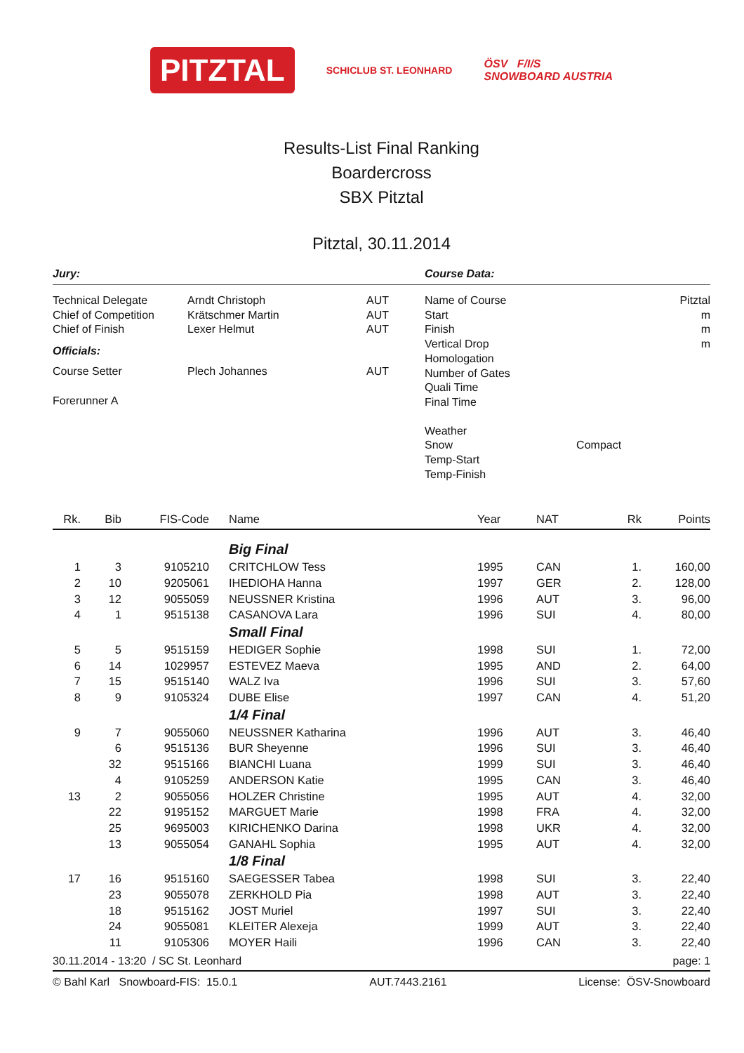PITZTAL
SCHICLUB ST. LEONHARD
ÖSV F/I/S
SNOWBOARD AUSTRIA
Results-List Final Ranking
Boardercross
SBX Pitztal
Pitztal, 30.11.2014
Jury: Course Data:
| Technical Delegate | Arndt Christoph | AUT |
| Chief of Competition | Krätschmer Martin | AUT |
| Chief of Finish | Lexer Helmut | AUT |
| Officials: | | |
| Course Setter | Plech Johannes | AUT |
| Forerunner A | | |
| Name of Course | | Pitztal |
| Start | | m |
| Finish | | m |
| Vertical Drop | | m |
| Homologation | | |
| Number of Gates | | |
| Quali Time | | |
| Final Time | | |
| Weather | | |
| Snow | Compact | |
| Temp-Start | | |
| Temp-Finish | | |
| Rk. | Bib | FIS-Code | Name | Year | NAT | Rk | Points |
| --- | --- | --- | --- | --- | --- | --- | --- |
| | | | Big Final | | | | |
| 1 | 3 | 9105210 | CRITCHLOW Tess | 1995 | CAN | 1. | 160,00 |
| 2 | 10 | 9205061 | IHEDIOHA Hanna | 1997 | GER | 2. | 128,00 |
| 3 | 12 | 9055059 | NEUSSNER Kristina | 1996 | AUT | 3. | 96,00 |
| 4 | 1 | 9515138 | CASANOVA Lara | 1996 | SUI | 4. | 80,00 |
| | | | Small Final | | | | |
| 5 | 5 | 9515159 | HEDIGER Sophie | 1998 | SUI | 1. | 72,00 |
| 6 | 14 | 1029957 | ESTEVEZ Maeva | 1995 | AND | 2. | 64,00 |
| 7 | 15 | 9515140 | WALZ Iva | 1996 | SUI | 3. | 57,60 |
| 8 | 9 | 9105324 | DUBE Elise | 1997 | CAN | 4. | 51,20 |
| | | | 1/4 Final | | | | |
| 9 | 7 | 9055060 | NEUSSNER Katharina | 1996 | AUT | 3. | 46,40 |
| | 6 | 9515136 | BUR Sheyenne | 1996 | SUI | 3. | 46,40 |
| | 32 | 9515166 | BIANCHI Luana | 1999 | SUI | 3. | 46,40 |
| | 4 | 9105259 | ANDERSON Katie | 1995 | CAN | 3. | 46,40 |
| 13 | 2 | 9055056 | HOLZER Christine | 1995 | AUT | 4. | 32,00 |
| | 22 | 9195152 | MARGUET Marie | 1998 | FRA | 4. | 32,00 |
| | 25 | 9695003 | KIRICHENKO Darina | 1998 | UKR | 4. | 32,00 |
| | 13 | 9055054 | GANAHL Sophia | 1995 | AUT | 4. | 32,00 |
| | | | 1/8 Final | | | | |
| 17 | 16 | 9515160 | SAEGESSER Tabea | 1998 | SUI | 3. | 22,40 |
| | 23 | 9055078 | ZERKHOLD Pia | 1998 | AUT | 3. | 22,40 |
| | 18 | 9515162 | JOST Muriel | 1997 | SUI | 3. | 22,40 |
| | 24 | 9055081 | KLEITER Alexeja | 1999 | AUT | 3. | 22,40 |
| | 11 | 9105306 | MOYER Haili | 1996 | CAN | 3. | 22,40 |
30.11.2014 - 13:20 / SC St. Leonhard page: 1
© Bahl Karl Snowboard-FIS: 15.0.1 AUT.7443.2161 License: ÖSV-Snowboard